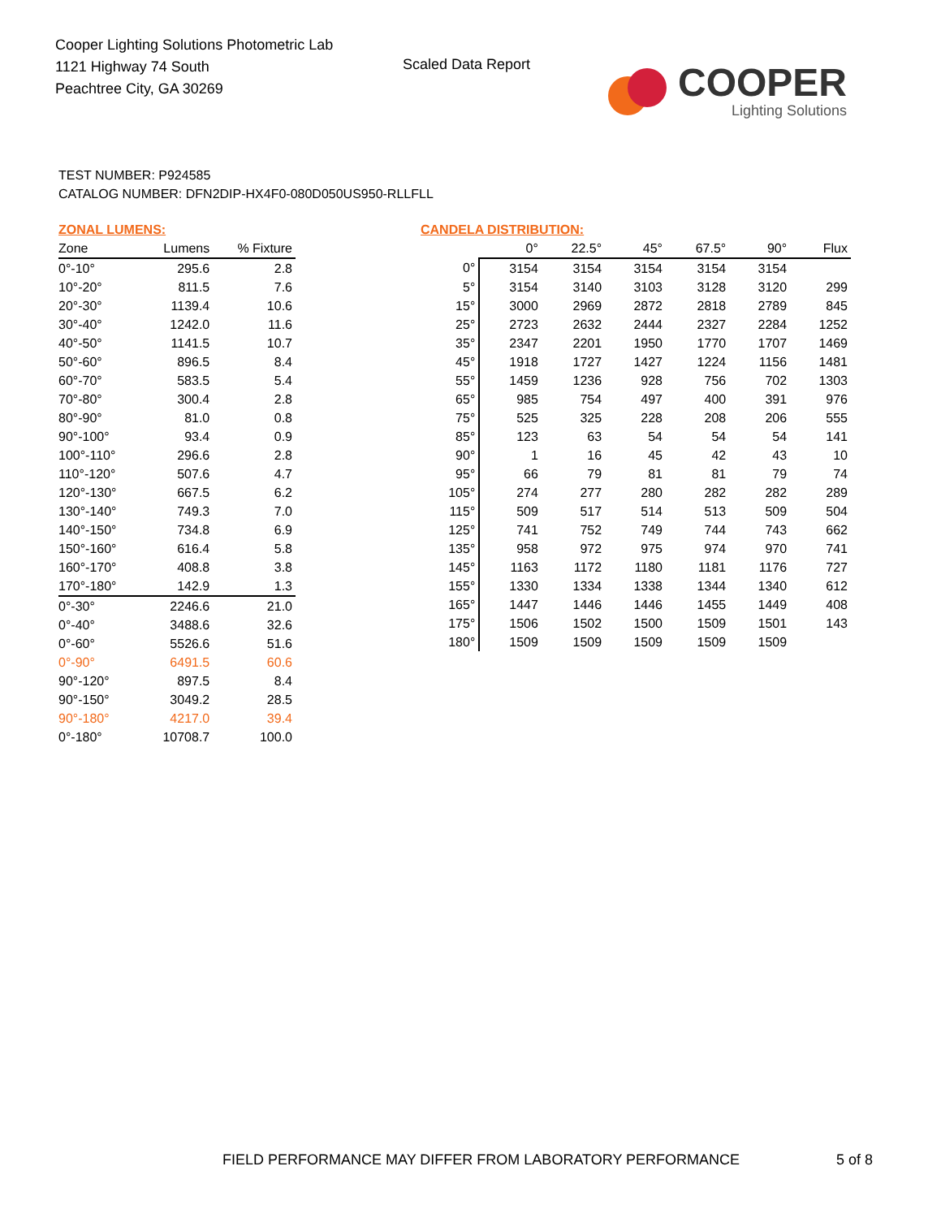Cooper Lighting Solutions Photometric Lab
1121 Highway 74 South
Peachtree City, GA 30269
Scaled Data Report
COOPER
Lighting Solutions
TEST NUMBER: P924585
CATALOG NUMBER: DFN2DIP-HX4F0-080D050US950-RLLFLL
ZONAL LUMENS:
| Zone | Lumens | % Fixture |
| --- | --- | --- |
| 0°-10° | 295.6 | 2.8 |
| 10°-20° | 811.5 | 7.6 |
| 20°-30° | 1139.4 | 10.6 |
| 30°-40° | 1242.0 | 11.6 |
| 40°-50° | 1141.5 | 10.7 |
| 50°-60° | 896.5 | 8.4 |
| 60°-70° | 583.5 | 5.4 |
| 70°-80° | 300.4 | 2.8 |
| 80°-90° | 81.0 | 0.8 |
| 90°-100° | 93.4 | 0.9 |
| 100°-110° | 296.6 | 2.8 |
| 110°-120° | 507.6 | 4.7 |
| 120°-130° | 667.5 | 6.2 |
| 130°-140° | 749.3 | 7.0 |
| 140°-150° | 734.8 | 6.9 |
| 150°-160° | 616.4 | 5.8 |
| 160°-170° | 408.8 | 3.8 |
| 170°-180° | 142.9 | 1.3 |
| 0°-30° | 2246.6 | 21.0 |
| 0°-40° | 3488.6 | 32.6 |
| 0°-60° | 5526.6 | 51.6 |
| 0°-90° | 6491.5 | 60.6 |
| 90°-120° | 897.5 | 8.4 |
| 90°-150° | 3049.2 | 28.5 |
| 90°-180° | 4217.0 | 39.4 |
| 0°-180° | 10708.7 | 100.0 |
CANDELA DISTRIBUTION:
| | 0° | 22.5° | 45° | 67.5° | 90° | Flux |
| --- | --- | --- | --- | --- | --- | --- |
| 0° | 3154 | 3154 | 3154 | 3154 | 3154 | |
| 5° | 3154 | 3140 | 3103 | 3128 | 3120 | 299 |
| 15° | 3000 | 2969 | 2872 | 2818 | 2789 | 845 |
| 25° | 2723 | 2632 | 2444 | 2327 | 2284 | 1252 |
| 35° | 2347 | 2201 | 1950 | 1770 | 1707 | 1469 |
| 45° | 1918 | 1727 | 1427 | 1224 | 1156 | 1481 |
| 55° | 1459 | 1236 | 928 | 756 | 702 | 1303 |
| 65° | 985 | 754 | 497 | 400 | 391 | 976 |
| 75° | 525 | 325 | 228 | 208 | 206 | 555 |
| 85° | 123 | 63 | 54 | 54 | 54 | 141 |
| 90° | 1 | 16 | 45 | 42 | 43 | 10 |
| 95° | 66 | 79 | 81 | 81 | 79 | 74 |
| 105° | 274 | 277 | 280 | 282 | 282 | 289 |
| 115° | 509 | 517 | 514 | 513 | 509 | 504 |
| 125° | 741 | 752 | 749 | 744 | 743 | 662 |
| 135° | 958 | 972 | 975 | 974 | 970 | 741 |
| 145° | 1163 | 1172 | 1180 | 1181 | 1176 | 727 |
| 155° | 1330 | 1334 | 1338 | 1344 | 1340 | 612 |
| 165° | 1447 | 1446 | 1446 | 1455 | 1449 | 408 |
| 175° | 1506 | 1502 | 1500 | 1509 | 1501 | 143 |
| 180° | 1509 | 1509 | 1509 | 1509 | 1509 | |
FIELD PERFORMANCE MAY DIFFER FROM LABORATORY PERFORMANCE
5 of 8